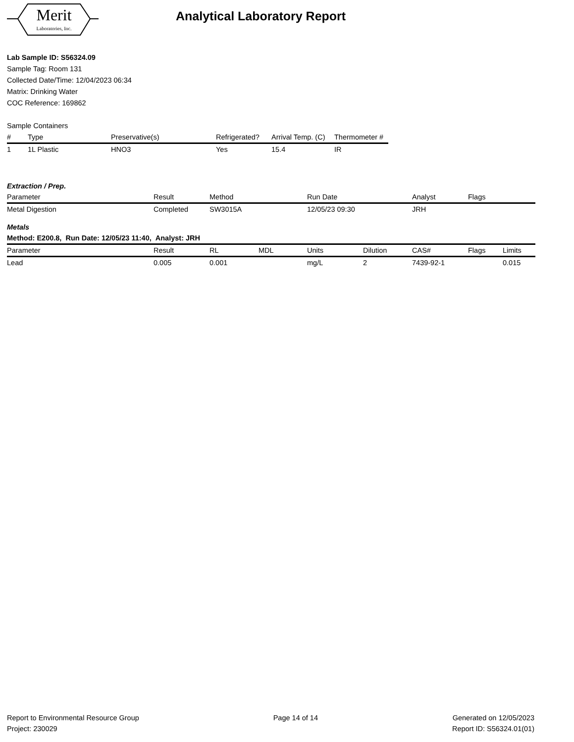Merit
Laboratories, Inc.
Analytical Laboratory Report
Lab Sample ID: S56324.09
Sample Tag: Room 131
Collected Date/Time: 12/04/2023 06:34
Matrix: Drinking Water
COC Reference: 169862
Sample Containers
| # | Type | Preservative(s) | Refrigerated? | Arrival Temp. (C) | Thermometer # |
| --- | --- | --- | --- | --- | --- |
| 1 | 1L Plastic | HNO3 | Yes | 15.4 | IR |
Extraction / Prep.
| Parameter | Result | Method | Run Date | Analyst | Flags |
| --- | --- | --- | --- | --- | --- |
| Metal Digestion | Completed | SW3015A | 12/05/23 09:30 | JRH | |
Metals
Method: E200.8, Run Date: 12/05/23 11:40, Analyst: JRH
| Parameter | Result | RL | MDL | Units | Dilution | CAS# | Flags | Limits |
| --- | --- | --- | --- | --- | --- | --- | --- | --- |
| Lead | 0.005 | 0.001 | | mg/L | 2 | 7439-92-1 | | 0.015 |
Report to Environmental Resource Group
Project: 230029
Page 14 of 14 Generated on 12/05/2023
Report ID: S56324.01(01)